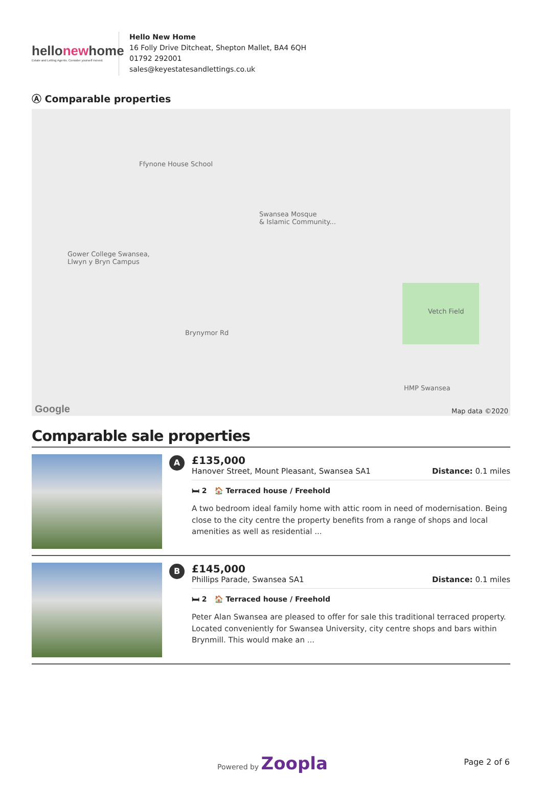hellonewhome
Estate and Letting Agents. Consider yourself moved.
Hello New Home
16 Folly Drive Ditcheat, Shepton Mallet, BA4 6QH
01792 292001
sales@keyestatesandlettings.co.uk
Ⓐ Comparable properties
Ffynone House School
Swansea Mosque
& Islamic Community...
Gower College Swansea,
Llwyn y Bryn Campus
Vetch Field
HMP Swansea
Brynymor Rd
Google Map data ©2020
Comparable sale properties
A
£135,000
Hanover Street, Mount Pleasant, Swansea SA1 Distance: 0.1 miles
🛏 2 🏠 Terraced house / Freehold
A two bedroom ideal family home with attic room in need of modernisation. Being close to the city centre the property benefits from a range of shops and local amenities as well as residential ...
B
£145,000
Phillips Parade, Swansea SA1 Distance: 0.1 miles
🛏 2 🏠 Terraced house / Freehold
Peter Alan Swansea are pleased to offer for sale this traditional terraced property. Located conveniently for Swansea University, city centre shops and bars within Brynmill. This would make an ...
Powered by Zoopla Page 2 of 6